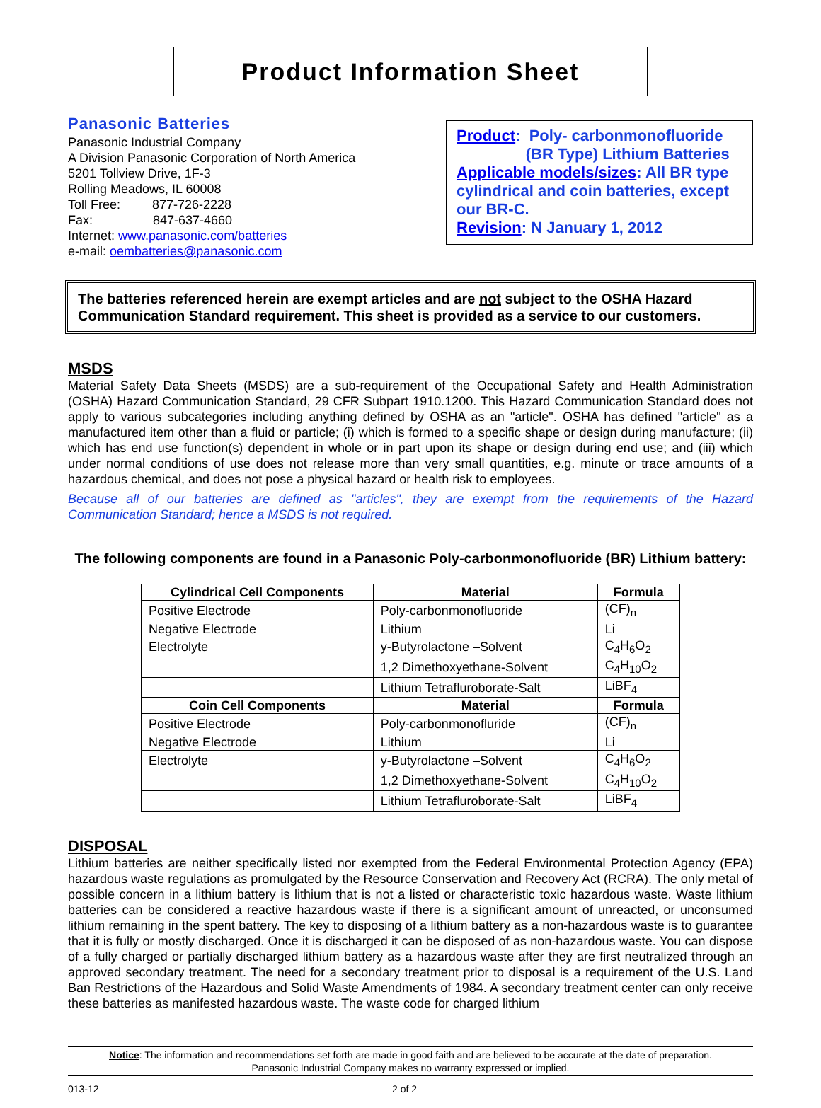Product Information Sheet
Panasonic Batteries
Panasonic Industrial Company
A Division Panasonic Corporation of North America
5201 Tollview Drive, 1F-3
Rolling Meadows, IL 60008
Toll Free: 877-726-2228
Fax: 847-637-4660
Internet: www.panasonic.com/batteries
e-mail: oembatteries@panasonic.com
Product: Poly- carbonmonofluoride
(BR Type) Lithium Batteries
Applicable models/sizes: All BR type cylindrical and coin batteries, except our BR-C.
Revision: N January 1, 2012
The batteries referenced herein are exempt articles and are not subject to the OSHA Hazard Communication Standard requirement. This sheet is provided as a service to our customers.
MSDS
Material Safety Data Sheets (MSDS) are a sub-requirement of the Occupational Safety and Health Administration (OSHA) Hazard Communication Standard, 29 CFR Subpart 1910.1200. This Hazard Communication Standard does not apply to various subcategories including anything defined by OSHA as an "article". OSHA has defined "article" as a manufactured item other than a fluid or particle; (i) which is formed to a specific shape or design during manufacture; (ii) which has end use function(s) dependent in whole or in part upon its shape or design during end use; and (iii) which under normal conditions of use does not release more than very small quantities, e.g. minute or trace amounts of a hazardous chemical, and does not pose a physical hazard or health risk to employees.
Because all of our batteries are defined as "articles", they are exempt from the requirements of the Hazard Communication Standard; hence a MSDS is not required.
The following components are found in a Panasonic Poly-carbonmonofluoride (BR) Lithium battery:
| Cylindrical Cell Components | Material | Formula |
| --- | --- | --- |
| Positive Electrode | Poly-carbonmonofluoride | (CF)<sub>n</sub> |
| Negative Electrode | Lithium | Li |
| Electrolyte | y-Butyrolactone –Solvent | C<sub>4</sub>H<sub>6</sub>O<sub>2</sub> |
| | 1,2 Dimethoxyethane-Solvent | C<sub>4</sub>H<sub>10</sub>O<sub>2</sub> |
| | Lithium Tetrafluroborate-Salt | LiBF<sub>4</sub> |
| Coin Cell Components | Material | Formula |
| Positive Electrode | Poly-carbonmonoflur­ide | (CF)<sub>n</sub> |
| Negative Electrode | Lithium | Li |
| Electrolyte | y-Butyrolactone –Solvent | C<sub>4</sub>H<sub>6</sub>O<sub>2</sub> |
| | 1,2 Dimethoxyethane-Solvent | C<sub>4</sub>H<sub>10</sub>O<sub>2</sub> |
| | Lithium Tetrafluroborate-Salt | LiBF<sub>4</sub> |
DISPOSAL
Lithium batteries are neither specifically listed nor exempted from the Federal Environmental Protection Agency (EPA) hazardous waste regulations as promulgated by the Resource Conservation and Recovery Act (RCRA). The only metal of possible concern in a lithium battery is lithium that is not a listed or characteristic toxic hazardous waste. Waste lithium batteries can be considered a reactive hazardous waste if there is a significant amount of unreacted, or unconsumed lithium remaining in the spent battery. The key to disposing of a lithium battery as a non-hazardous waste is to guarantee that it is fully or mostly discharged. Once it is discharged it can be disposed of as non-hazardous waste. You can dispose of a fully charged or partially discharged lithium battery as a hazardous waste after they are first neutralized through an approved secondary treatment. The need for a secondary treatment prior to disposal is a requirement of the U.S. Land Ban Restrictions of the Hazardous and Solid Waste Amendments of 1984. A secondary treatment center can only receive these batteries as manifested hazardous waste. The waste code for charged lithium
Notice: The information and recommendations set forth are made in good faith and are believed to be accurate at the date of preparation.
Panasonic Industrial Company makes no warranty expressed or implied.
013-12 2 of 2